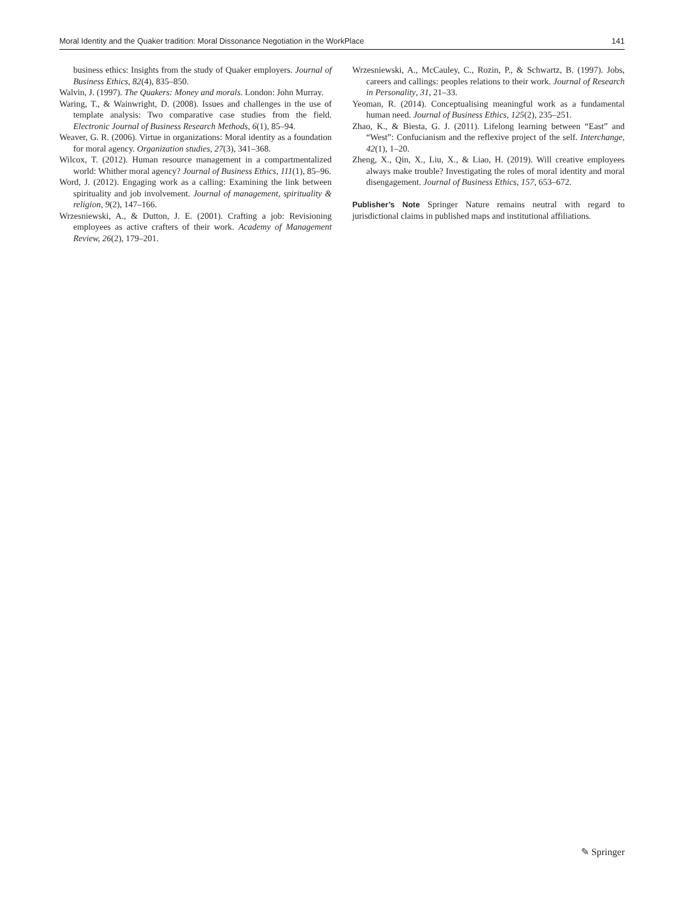Moral Identity and the Quaker tradition: Moral Dissonance Negotiation in the WorkPlace 141
business ethics: Insights from the study of Quaker employers. Journal of Business Ethics, 82(4), 835–850.
Walvin, J. (1997). The Quakers: Money and morals. London: John Murray.
Waring, T., & Wainwright, D. (2008). Issues and challenges in the use of template analysis: Two comparative case studies from the field. Electronic Journal of Business Research Methods, 6(1), 85–94.
Weaver, G. R. (2006). Virtue in organizations: Moral identity as a foundation for moral agency. Organization studies, 27(3), 341–368.
Wilcox, T. (2012). Human resource management in a compartmentalized world: Whither moral agency? Journal of Business Ethics, 111(1), 85–96.
Word, J. (2012). Engaging work as a calling: Examining the link between spirituality and job involvement. Journal of management, spirituality & religion, 9(2), 147–166.
Wrzesniewski, A., & Dutton, J. E. (2001). Crafting a job: Revisioning employees as active crafters of their work. Academy of Management Review, 26(2), 179–201.
Wrzesniewski, A., McCauley, C., Rozin, P., & Schwartz, B. (1997). Jobs, careers and callings: peoples relations to their work. Journal of Research in Personality, 31, 21–33.
Yeoman, R. (2014). Conceptualising meaningful work as a fundamental human need. Journal of Business Ethics, 125(2), 235–251.
Zhao, K., & Biesta, G. J. (2011). Lifelong learning between “East” and “West”: Confucianism and the reflexive project of the self. Interchange, 42(1), 1–20.
Zheng, X., Qin, X., Liu, X., & Liao, H. (2019). Will creative employees always make trouble? Investigating the roles of moral identity and moral disengagement. Journal of Business Ethics, 157, 653–672.
Publisher’s Note Springer Nature remains neutral with regard to jurisdictional claims in published maps and institutional affiliations.
✎ Springer